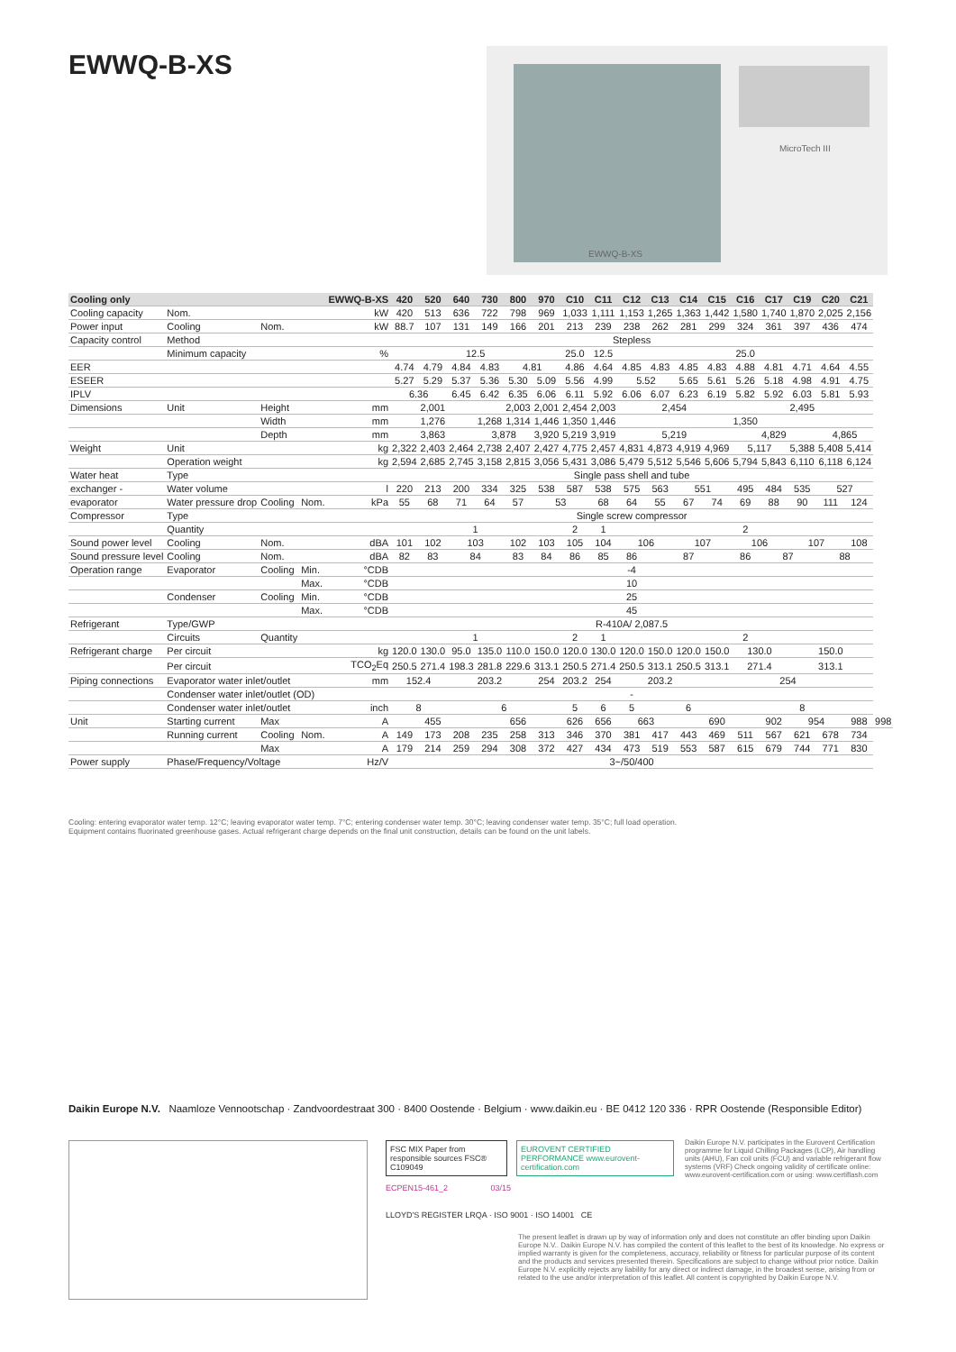EWWQ-B-XS
MicroTech III
EWWQ-B-XS
| Cooling only | | | | EWWQ-B-XS | 420 | 520 | 640 | 730 | 800 | 970 | C10 | C11 | C12 | C13 | C14 | C15 | C16 | C17 | C19 | C20 | C21 | |
| --- | --- | --- | --- | --- | --- | --- | --- | --- | --- | --- | --- | --- | --- | --- | --- | --- | --- | --- | --- | --- | --- | --- |
| Cooling capacity | Nom. | | | kW | 420 | 513 | 636 | 722 | 798 | 969 | 1,033 | 1,111 | 1,153 | 1,265 | 1,363 | 1,442 | 1,580 | 1,740 | 1,870 | 2,025 | 2,156 | |
| Power input | Cooling | Nom. | | kW | 88.7 | 107 | 131 | 149 | 166 | 201 | 213 | 239 | 238 | 262 | 281 | 299 | 324 | 361 | 397 | 436 | 474 | |
| Capacity control | Method | | | | Stepless | | | | | | | | | | | | | | | | | |
| | Minimum capacity | | | % | 12.5 | | | | | | 25.0 | 12.5 | 25.0 | | | | | | | | | |
| EER | | | | | 4.74 | 4.79 | 4.84 | 4.83 | 4.81 | | 4.86 | 4.64 | 4.85 | 4.83 | 4.85 | 4.83 | 4.88 | 4.81 | 4.71 | 4.64 | 4.55 | |
| ESEER | | | | | 5.27 | 5.29 | 5.37 | 5.36 | 5.30 | 5.09 | 5.56 | 4.99 | 5.52 | | 5.65 | 5.61 | 5.26 | 5.18 | 4.98 | 4.91 | 4.75 | |
| IPLV | | | | | 6.36 | | 6.45 | 6.42 | 6.35 | 6.06 | 6.11 | 5.92 | 6.06 | 6.07 | 6.23 | 6.19 | 5.82 | 5.92 | 6.03 | 5.81 | 5.93 | |
| Dimensions | Unit | Height | | mm | 2,001 | | | | 2,003 | 2,001 | 2,454 | 2,003 | 2,454 | | | | 2,495 | | | | | |
| | | Width | | mm | 1,276 | | | 1,268 | 1,314 | 1,446 | 1,350 | 1,446 | 1,350 | | | | | | | | | |
| | | Depth | | mm | 3,863 | | | 3,878 | | 3,920 | 5,219 | 3,919 | 5,219 | | | | 4,829 | | | 4,865 | | |
| Weight | Unit | | | kg | 2,322 | 2,403 | 2,464 | 2,738 | 2,407 | 2,427 | 4,775 | 2,457 | 4,831 | 4,873 | 4,919 | 4,969 | 5,117 | | 5,388 | 5,408 | 5,414 | |
| | Operation weight | | | kg | 2,594 | 2,685 | 2,745 | 3,158 | 2,815 | 3,056 | 5,431 | 3,086 | 5,479 | 5,512 | 5,546 | 5,606 | 5,794 | 5,843 | 6,110 | 6,118 | 6,124 | |
| Water heat | Type | | | | Single pass shell and tube | | | | | | | | | | | | | | | | | |
| exchanger - | Water volume | | | l | 220 | 213 | 200 | 334 | 325 | 538 | 587 | 538 | 575 | 563 | 551 | | 495 | 484 | 535 | 527 | | |
| evaporator | Water pressure drop | Cooling | Nom. | kPa | 55 | 68 | 71 | 64 | 57 | 53 | | 68 | 64 | 55 | 67 | 74 | 69 | 88 | 90 | 111 | 124 | |
| Compressor | Type | | | | Single screw compressor | | | | | | | | | | | | | | | | | |
| | Quantity | | | | 1 | | | | | | 2 | 1 | 2 | | | | | | | | | |
| Sound power level | Cooling | Nom. | | dBA | 101 | 102 | 103 | | 102 | 103 | 105 | 104 | 106 | | 107 | | 106 | | 107 | | 108 | |
| Sound pressure level | Cooling | Nom. | | dBA | 82 | 83 | 84 | | 83 | 84 | 86 | 85 | 86 | 87 | | | 86 | 87 | | 88 | | |
| Operation range | Evaporator | Cooling | Min. | °CDB | -4 | | | | | | | | | | | | | | | | | |
| | | | Max. | °CDB | 10 | | | | | | | | | | | | | | | | | |
| | Condenser | Cooling | Min. | °CDB | 25 | | | | | | | | | | | | | | | | | |
| | | | Max. | °CDB | 45 | | | | | | | | | | | | | | | | | |
| Refrigerant | Type/GWP | | | | R-410A/ 2,087.5 | | | | | | | | | | | | | | | | | |
| | Circuits | Quantity | | | 1 | | | | | | 2 | 1 | 2 | | | | | | | | | |
| Refrigerant charge | Per circuit | | | kg | 120.0 | 130.0 | 95.0 | 135.0 | 110.0 | 150.0 | 120.0 | 130.0 | 120.0 | 150.0 | 120.0 | 150.0 | 130.0 | | 150.0 | | | |
| | Per circuit | | | TCO<sub>2</sub>Eq | 250.5 | 271.4 | 198.3 | 281.8 | 229.6 | 313.1 | 250.5 | 271.4 | 250.5 | 313.1 | 250.5 | 313.1 | 271.4 | | 313.1 | | | |
| Piping connections | Evaporator water inlet/outlet | | | mm | 152.4 | | 203.2 | | | 254 | 203.2 | 254 | 203.2 | | | 254 | | | | | | |
| | Condenser water inlet/outlet (OD) | | | | - | | | | | | | | | | | | | | | | | |
| | Condenser water inlet/outlet | | | inch | 8 | | 6 | | | | 5 | 6 | 5 | 6 | | | 8 | | | | | |
| Unit | Starting current | Max | | A | 455 | | | 656 | | | 626 | 656 | 663 | | 690 | | | 902 | 954 | | 988 | 998 |
| | Running current | Cooling | Nom. | A | 149 | 173 | 208 | 235 | 258 | 313 | 346 | 370 | 381 | 417 | 443 | 469 | 511 | 567 | 621 | 678 | 734 | |
| | | Max | | A | 179 | 214 | 259 | 294 | 308 | 372 | 427 | 434 | 473 | 519 | 553 | 587 | 615 | 679 | 744 | 771 | 830 | |
| Power supply | Phase/Frequency/Voltage | | | Hz/V | 3~/50/400 | | | | | | | | | | | | | | | | | |
Cooling: entering evaporator water temp. 12°C; leaving evaporator water temp. 7°C; entering condenser water temp. 30°C; leaving condenser water temp. 35°C; full load operation.
Equipment contains fluorinated greenhouse gases. Actual refrigerant charge depends on the final unit construction, details can be found on the unit labels.
Daikin Europe N.V. Naamloze Vennootschap · Zandvoordestraat 300 · 8400 Oostende · Belgium · www.daikin.eu · BE 0412 120 336 · RPR Oostende (Responsible Editor)
FSC MIX Paper from responsible sources FSC® C109049
EUROVENT CERTIFIED PERFORMANCE www.eurovent-certification.com
ECPEN15-461_2 03/15
LLOYD'S REGISTER LRQA · ISO 9001 · ISO 14001 CE
Daikin Europe N.V. participates in the Eurovent Certification programme for Liquid Chilling Packages (LCP), Air handling units (AHU), Fan coil units (FCU) and variable refrigerant flow systems (VRF) Check ongoing validity of certificate online: www.eurovent-certification.com or using: www.certiflash.com
The present leaflet is drawn up by way of information only and does not constitute an offer binding upon Daikin Europe N.V.. Daikin Europe N.V. has compiled the content of this leaflet to the best of its knowledge. No express or implied warranty is given for the completeness, accuracy, reliability or fitness for particular purpose of its content and the products and services presented therein. Specifications are subject to change without prior notice. Daikin Europe N.V. explicitly rejects any liability for any direct or indirect damage, in the broadest sense, arising from or related to the use and/or interpretation of this leaflet. All content is copyrighted by Daikin Europe N.V.